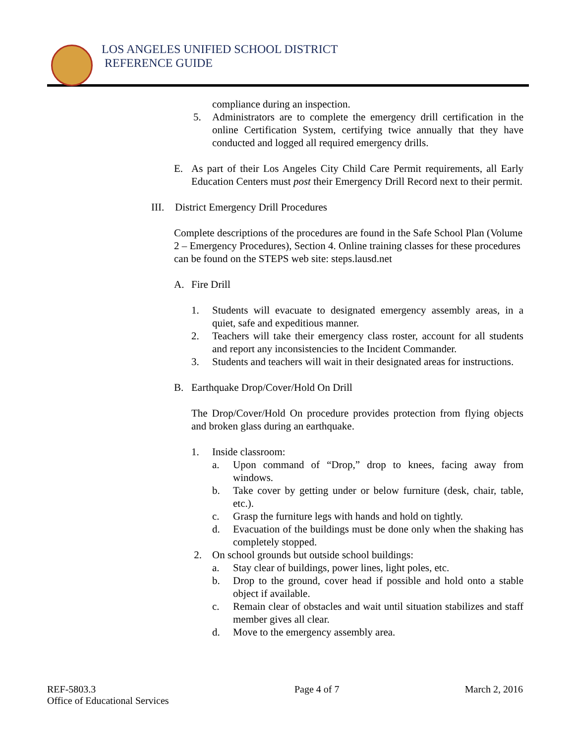LOS ANGELES UNIFIED SCHOOL DISTRICT
REFERENCE GUIDE
compliance during an inspection.
5. Administrators are to complete the emergency drill certification in the online Certification System, certifying twice annually that they have conducted and logged all required emergency drills.
E. As part of their Los Angeles City Child Care Permit requirements, all Early Education Centers must post their Emergency Drill Record next to their permit.
III. District Emergency Drill Procedures
Complete descriptions of the procedures are found in the Safe School Plan (Volume 2 – Emergency Procedures), Section 4. Online training classes for these procedures can be found on the STEPS web site: steps.lausd.net
A. Fire Drill
1. Students will evacuate to designated emergency assembly areas, in a quiet, safe and expeditious manner.
2. Teachers will take their emergency class roster, account for all students and report any inconsistencies to the Incident Commander.
3. Students and teachers will wait in their designated areas for instructions.
B. Earthquake Drop/Cover/Hold On Drill
The Drop/Cover/Hold On procedure provides protection from flying objects and broken glass during an earthquake.
1. Inside classroom:
a. Upon command of “Drop,” drop to knees, facing away from windows.
b. Take cover by getting under or below furniture (desk, chair, table, etc.).
c. Grasp the furniture legs with hands and hold on tightly.
d. Evacuation of the buildings must be done only when the shaking has completely stopped.
2. On school grounds but outside school buildings:
a. Stay clear of buildings, power lines, light poles, etc.
b. Drop to the ground, cover head if possible and hold onto a stable object if available.
c. Remain clear of obstacles and wait until situation stabilizes and staff member gives all clear.
d. Move to the emergency assembly area.
REF-5803.3
Office of Educational Services
Page 4 of 7 March 2, 2016